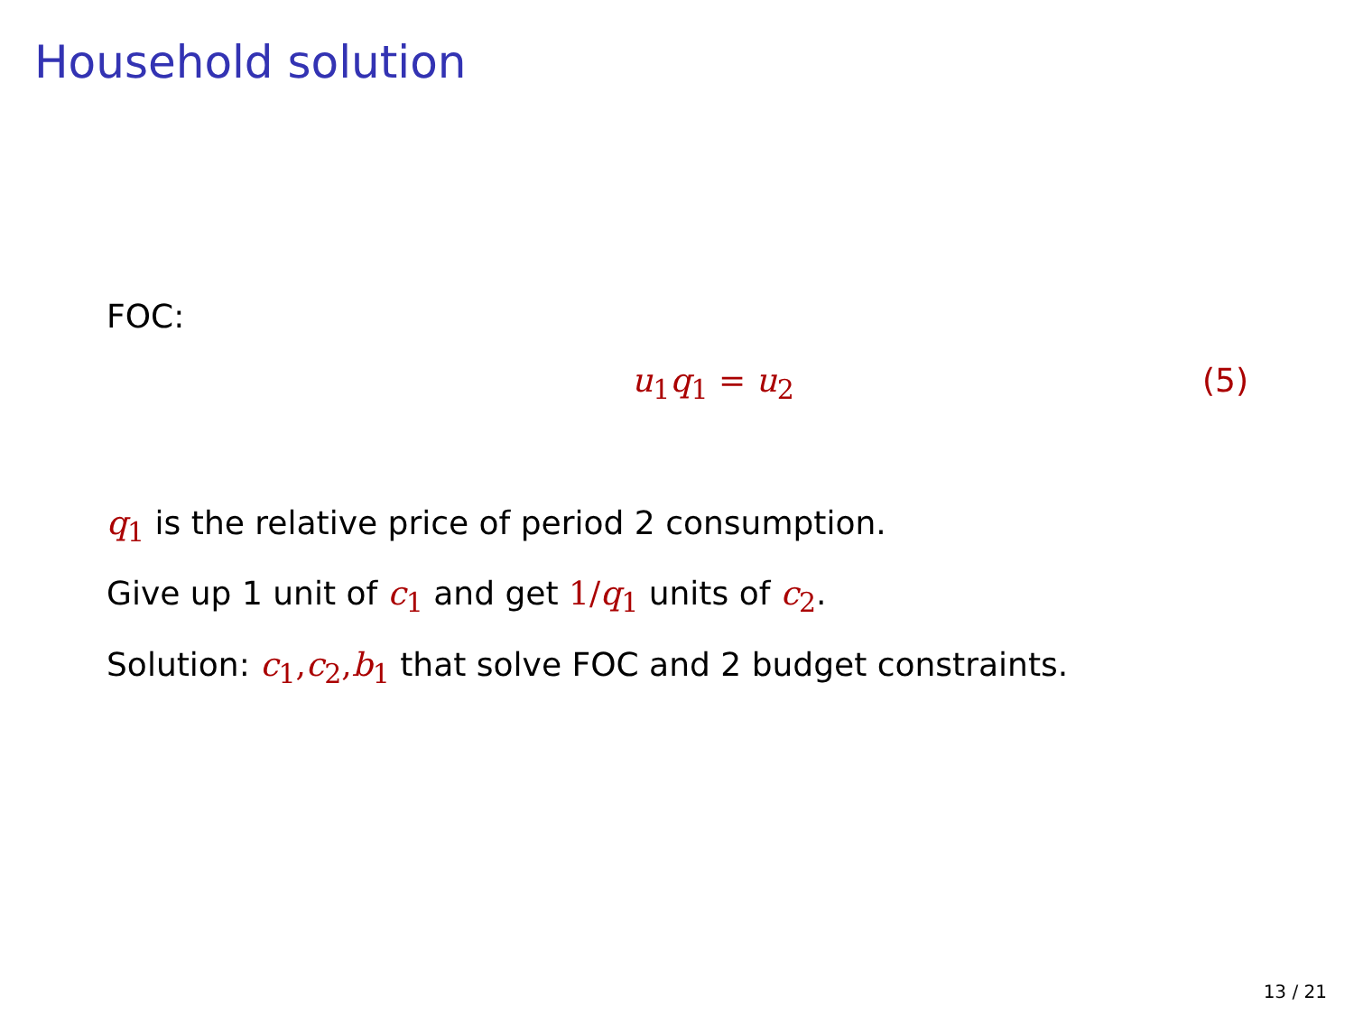Household solution
FOC:
u<sub>1</sub>q<sub>1</sub> = u<sub>2</sub> (5)
q<sub>1</sub> is the relative price of period 2 consumption.
Give up 1 unit of c<sub>1</sub> and get 1/q<sub>1</sub> units of c<sub>2</sub>.
Solution: c<sub>1</sub>, c<sub>2</sub>, b<sub>1</sub> that solve FOC and 2 budget constraints.
13 / 21